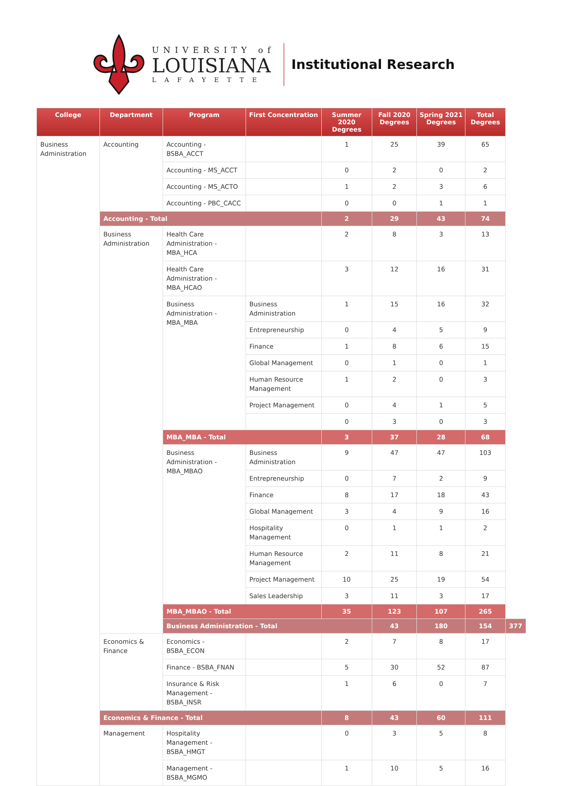UNIVERSITY of
LOUISIANA
LAFAYETTE
Institutional Research
| College | Department | Program | First Concentration | Summer 2020 Degrees | Fall 2020 Degrees | Spring 2021 Degrees | Total Degrees | |
| --- | --- | --- | --- | --- | --- | --- | --- | --- |
| Business Administration | Accounting | Accounting - BSBA_ACCT | | 1 | 25 | 39 | 65 | |
| | | Accounting - MS_ACCT | | 0 | 2 | 0 | 2 | |
| | | Accounting - MS_ACTO | | 1 | 2 | 3 | 6 | |
| | | Accounting - PBC_CACC | | 0 | 0 | 1 | 1 | |
| | Accounting - Total | | | 2 | 29 | 43 | 74 | |
| | Business Administration | Health Care Administration - MBA_HCA | | 2 | 8 | 3 | 13 | |
| | | Health Care Administration - MBA_HCAO | | 3 | 12 | 16 | 31 | |
| | | Business Administration - MBA_MBA | Business Administration | 1 | 15 | 16 | 32 | |
| | | | Entrepreneurship | 0 | 4 | 5 | 9 | |
| | | | Finance | 1 | 8 | 6 | 15 | |
| | | | Global Management | 0 | 1 | 0 | 1 | |
| | | | Human Resource Management | 1 | 2 | 0 | 3 | |
| | | | Project Management | 0 | 4 | 1 | 5 | |
| | | | | 0 | 3 | 0 | 3 | |
| | | MBA_MBA - Total | | 3 | 37 | 28 | 68 | |
| | | Business Administration - MBA_MBAO | Business Administration | 9 | 47 | 47 | 103 | |
| | | | Entrepreneurship | 0 | 7 | 2 | 9 | |
| | | | Finance | 8 | 17 | 18 | 43 | |
| | | | Global Management | 3 | 4 | 9 | 16 | |
| | | | Hospitality Management | 0 | 1 | 1 | 2 | |
| | | | Human Resource Management | 2 | 11 | 8 | 21 | |
| | | | Project Management | 10 | 25 | 19 | 54 | |
| | | | Sales Leadership | 3 | 11 | 3 | 17 | |
| | | MBA_MBAO - Total | | 35 | 123 | 107 | 265 | |
| | | Business Administration - Total | | | 43 | 180 | 154 | 377 |
| | Economics & Finance | Economics - BSBA_ECON | | 2 | 7 | 8 | 17 | |
| | | Finance - BSBA_FNAN | | 5 | 30 | 52 | 87 | |
| | | Insurance & Risk Management - BSBA_INSR | | 1 | 6 | 0 | 7 | |
| | Economics & Finance - Total | | | 8 | 43 | 60 | 111 | |
| | Management | Hospitality Management - BSBA_HMGT | | 0 | 3 | 5 | 8 | |
| | | Management - BSBA_MGMO | | 1 | 10 | 5 | 16 | |